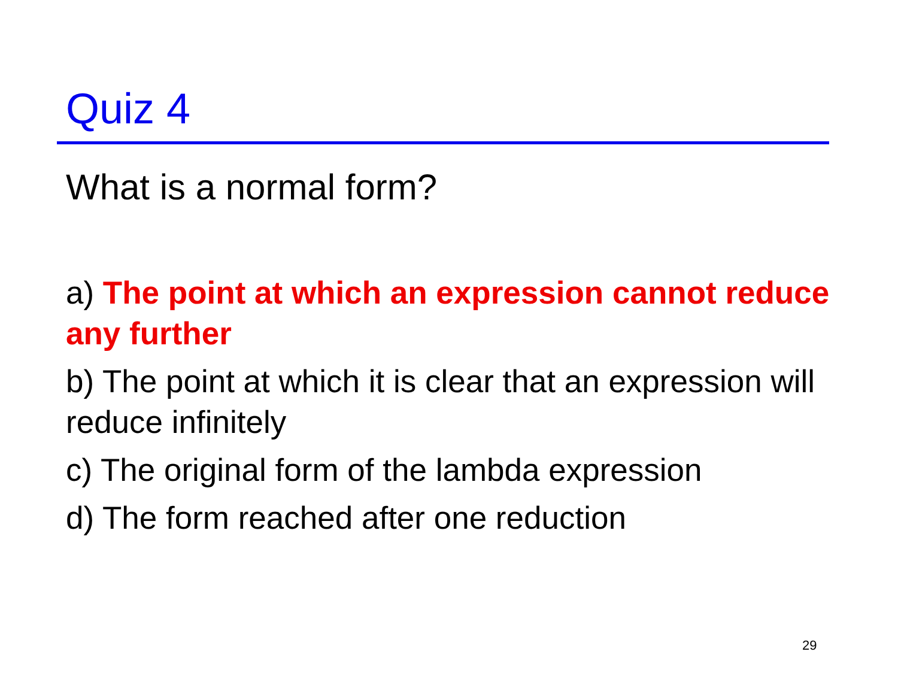Quiz 4
What is a normal form?
a) The point at which an expression cannot reduce any further
b) The point at which it is clear that an expression will reduce infinitely
c) The original form of the lambda expression
d) The form reached after one reduction
29